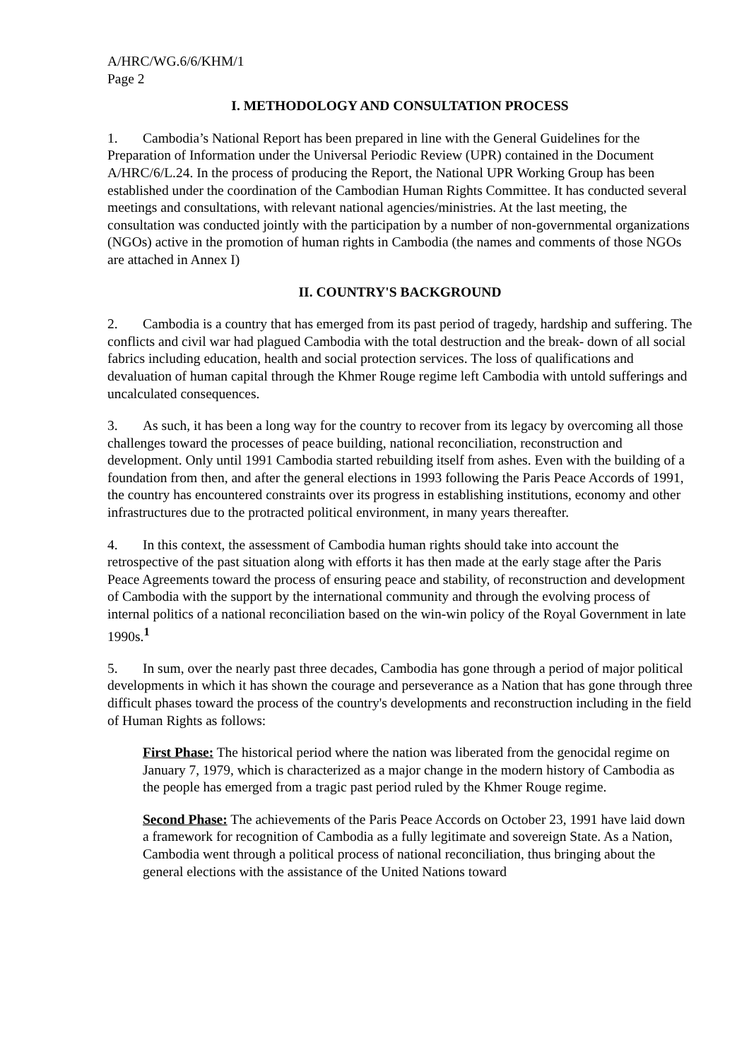A/HRC/WG.6/6/KHM/1
Page 2
I. METHODOLOGY AND CONSULTATION PROCESS
1. Cambodia’s National Report has been prepared in line with the General Guidelines for the Preparation of Information under the Universal Periodic Review (UPR) contained in the Document A/HRC/6/L.24. In the process of producing the Report, the National UPR Working Group has been established under the coordination of the Cambodian Human Rights Committee. It has conducted several meetings and consultations, with relevant national agencies/ministries. At the last meeting, the consultation was conducted jointly with the participation by a number of non-governmental organizations (NGOs) active in the promotion of human rights in Cambodia (the names and comments of those NGOs are attached in Annex I)
II. COUNTRY'S BACKGROUND
2. Cambodia is a country that has emerged from its past period of tragedy, hardship and suffering. The conflicts and civil war had plagued Cambodia with the total destruction and the break- down of all social fabrics including education, health and social protection services. The loss of qualifications and devaluation of human capital through the Khmer Rouge regime left Cambodia with untold sufferings and uncalculated consequences.
3. As such, it has been a long way for the country to recover from its legacy by overcoming all those challenges toward the processes of peace building, national reconciliation, reconstruction and development. Only until 1991 Cambodia started rebuilding itself from ashes. Even with the building of a foundation from then, and after the general elections in 1993 following the Paris Peace Accords of 1991, the country has encountered constraints over its progress in establishing institutions, economy and other infrastructures due to the protracted political environment, in many years thereafter.
4. In this context, the assessment of Cambodia human rights should take into account the retrospective of the past situation along with efforts it has then made at the early stage after the Paris Peace Agreements toward the process of ensuring peace and stability, of reconstruction and development of Cambodia with the support by the international community and through the evolving process of internal politics of a national reconciliation based on the win-win policy of the Royal Government in late 1990s.<sup>1</sup>
5. In sum, over the nearly past three decades, Cambodia has gone through a period of major political developments in which it has shown the courage and perseverance as a Nation that has gone through three difficult phases toward the process of the country's developments and reconstruction including in the field of Human Rights as follows:
First Phase: The historical period where the nation was liberated from the genocidal regime on January 7, 1979, which is characterized as a major change in the modern history of Cambodia as the people has emerged from a tragic past period ruled by the Khmer Rouge regime.
Second Phase: The achievements of the Paris Peace Accords on October 23, 1991 have laid down a framework for recognition of Cambodia as a fully legitimate and sovereign State. As a Nation, Cambodia went through a political process of national reconciliation, thus bringing about the general elections with the assistance of the United Nations toward